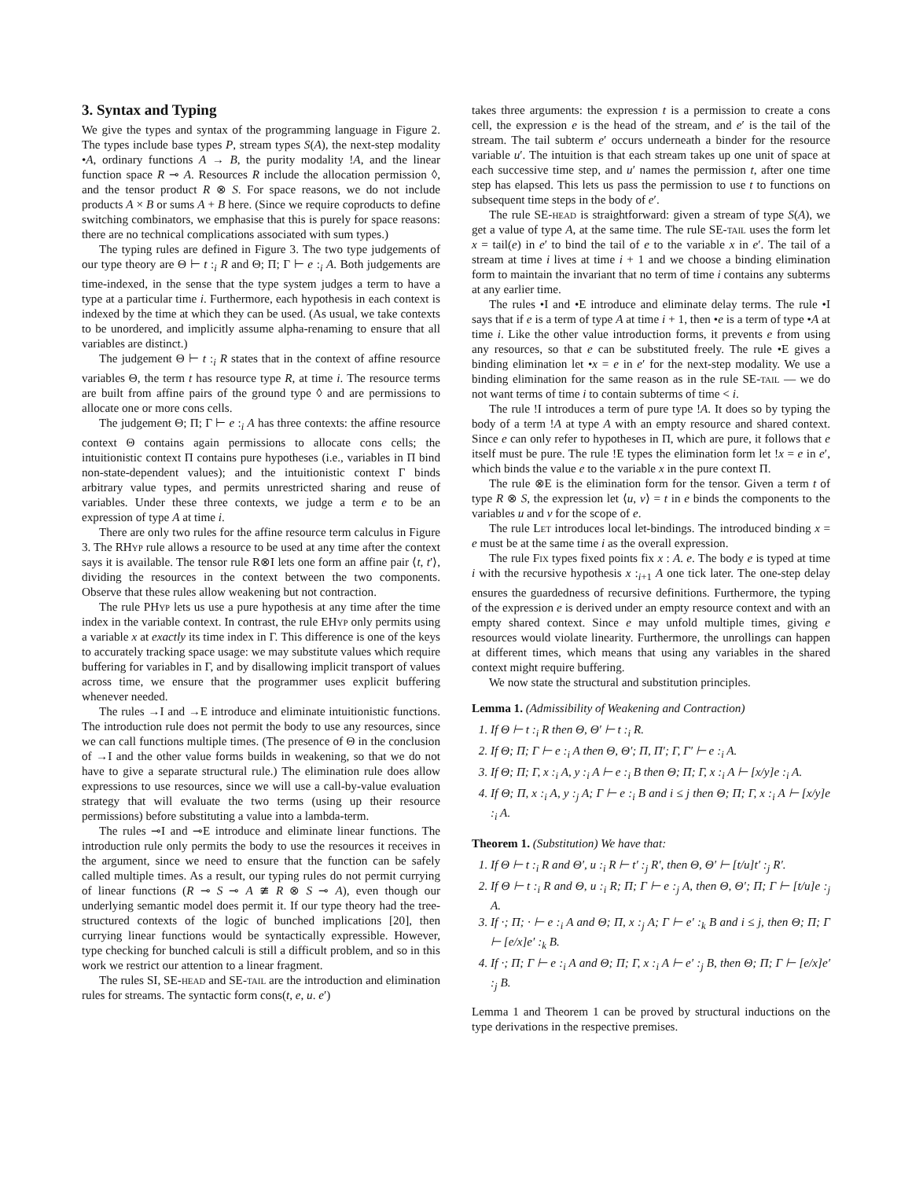3. Syntax and Typing
We give the types and syntax of the programming language in Figure 2. The types include base types P, stream types S(A), the next-step modality •A, ordinary functions A → B, the purity modality !A, and the linear function space R ⊸ A. Resources R include the allocation permission ◊, and the tensor product R ⊗ S. For space reasons, we do not include products A × B or sums A + B here. (Since we require coproducts to define switching combinators, we emphasise that this is purely for space reasons: there are no technical complications associated with sum types.)
The typing rules are defined in Figure 3. The two type judgements of our type theory are Θ ⊢ t :<sub>i</sub> R and Θ; Π; Γ ⊢ e :<sub>i</sub> A. Both judgements are time-indexed, in the sense that the type system judges a term to have a type at a particular time i. Furthermore, each hypothesis in each context is indexed by the time at which they can be used. (As usual, we take contexts to be unordered, and implicitly assume alpha-renaming to ensure that all variables are distinct.)
The judgement Θ ⊢ t :<sub>i</sub> R states that in the context of affine resource variables Θ, the term t has resource type R, at time i. The resource terms are built from affine pairs of the ground type ◊ and are permissions to allocate one or more cons cells.
The judgement Θ; Π; Γ ⊢ e :<sub>i</sub> A has three contexts: the affine resource context Θ contains again permissions to allocate cons cells; the intuitionistic context Π contains pure hypotheses (i.e., variables in Π bind non-state-dependent values); and the intuitionistic context Γ binds arbitrary value types, and permits unrestricted sharing and reuse of variables. Under these three contexts, we judge a term e to be an expression of type A at time i.
There are only two rules for the affine resource term calculus in Figure 3. The RHyp rule allows a resource to be used at any time after the context says it is available. The tensor rule R⊗I lets one form an affine pair ⟨t, t′⟩, dividing the resources in the context between the two components. Observe that these rules allow weakening but not contraction.
The rule PHyp lets us use a pure hypothesis at any time after the time index in the variable context. In contrast, the rule EHyp only permits using a variable x at exactly its time index in Γ. This difference is one of the keys to accurately tracking space usage: we may substitute values which require buffering for variables in Γ, and by disallowing implicit transport of values across time, we ensure that the programmer uses explicit buffering whenever needed.
The rules →I and →E introduce and eliminate intuitionistic functions. The introduction rule does not permit the body to use any resources, since we can call functions multiple times. (The presence of Θ in the conclusion of →I and the other value forms builds in weakening, so that we do not have to give a separate structural rule.) The elimination rule does allow expressions to use resources, since we will use a call-by-value evaluation strategy that will evaluate the two terms (using up their resource permissions) before substituting a value into a lambda-term.
The rules ⊸I and ⊸E introduce and eliminate linear functions. The introduction rule only permits the body to use the resources it receives in the argument, since we need to ensure that the function can be safely called multiple times. As a result, our typing rules do not permit currying of linear functions (R ⊸ S ⊸ A ≇ R ⊗ S ⊸ A), even though our underlying semantic model does permit it. If our type theory had the tree-structured contexts of the logic of bunched implications [20], then currying linear functions would be syntactically expressible. However, type checking for bunched calculi is still a difficult problem, and so in this work we restrict our attention to a linear fragment.
The rules SI, SE-head and SE-tail are the introduction and elimination rules for streams. The syntactic form cons(t, e, u. e′)
takes three arguments: the expression t is a permission to create a cons cell, the expression e is the head of the stream, and e′ is the tail of the stream. The tail subterm e′ occurs underneath a binder for the resource variable u′. The intuition is that each stream takes up one unit of space at each successive time step, and u′ names the permission t, after one time step has elapsed. This lets us pass the permission to use t to functions on subsequent time steps in the body of e′.
The rule SE-head is straightforward: given a stream of type S(A), we get a value of type A, at the same time. The rule SE-tail uses the form let x = tail(e) in e′ to bind the tail of e to the variable x in e′. The tail of a stream at time i lives at time i + 1 and we choose a binding elimination form to maintain the invariant that no term of time i contains any subterms at any earlier time.
The rules •I and •E introduce and eliminate delay terms. The rule •I says that if e is a term of type A at time i + 1, then •e is a term of type •A at time i. Like the other value introduction forms, it prevents e from using any resources, so that e can be substituted freely. The rule •E gives a binding elimination let •x = e in e′ for the next-step modality. We use a binding elimination for the same reason as in the rule SE-tail — we do not want terms of time i to contain subterms of time < i.
The rule !I introduces a term of pure type !A. It does so by typing the body of a term !A at type A with an empty resource and shared context. Since e can only refer to hypotheses in Π, which are pure, it follows that e itself must be pure. The rule !E types the elimination form let !x = e in e′, which binds the value e to the variable x in the pure context Π.
The rule ⊗E is the elimination form for the tensor. Given a term t of type R ⊗ S, the expression let ⟨u, v⟩ = t in e binds the components to the variables u and v for the scope of e.
The rule Let introduces local let-bindings. The introduced binding x = e must be at the same time i as the overall expression.
The rule Fix types fixed points fix x : A. e. The body e is typed at time i with the recursive hypothesis x :<sub>i+1</sub> A one tick later. The one-step delay ensures the guardedness of recursive definitions. Furthermore, the typing of the expression e is derived under an empty resource context and with an empty shared context. Since e may unfold multiple times, giving e resources would violate linearity. Furthermore, the unrollings can happen at different times, which means that using any variables in the shared context might require buffering.
We now state the structural and substitution principles.
Lemma 1. (Admissibility of Weakening and Contraction)
1. If Θ ⊢ t :<sub>i</sub> R then Θ, Θ′ ⊢ t :<sub>i</sub> R.
2. If Θ; Π; Γ ⊢ e :<sub>i</sub> A then Θ, Θ′; Π, Π′; Γ, Γ′ ⊢ e :<sub>i</sub> A.
3. If Θ; Π; Γ, x :<sub>i</sub> A, y :<sub>i</sub> A ⊢ e :<sub>i</sub> B then Θ; Π; Γ, x :<sub>i</sub> A ⊢ [x/y]e :<sub>i</sub> A.
4. If Θ; Π, x :<sub>i</sub> A, y :<sub>j</sub> A; Γ ⊢ e :<sub>i</sub> B and i ≤ j then Θ; Π; Γ, x :<sub>i</sub> A ⊢ [x/y]e :<sub>i</sub> A.
Theorem 1. (Substitution) We have that:
1. If Θ ⊢ t :<sub>i</sub> R and Θ′, u :<sub>i</sub> R ⊢ t′ :<sub>j</sub> R′, then Θ, Θ′ ⊢ [t/u]t′ :<sub>j</sub> R′.
2. If Θ ⊢ t :<sub>i</sub> R and Θ, u :<sub>i</sub> R; Π; Γ ⊢ e :<sub>j</sub> A, then Θ, Θ′; Π; Γ ⊢ [t/u]e :<sub>j</sub> A.
3. If ·; Π; · ⊢ e :<sub>i</sub> A and Θ; Π, x :<sub>j</sub> A; Γ ⊢ e′ :<sub>k</sub> B and i ≤ j, then Θ; Π; Γ ⊢ [e/x]e′ :<sub>k</sub> B.
4. If ·; Π; Γ ⊢ e :<sub>i</sub> A and Θ; Π; Γ, x :<sub>i</sub> A ⊢ e′ :<sub>j</sub> B, then Θ; Π; Γ ⊢ [e/x]e′ :<sub>j</sub> B.
Lemma 1 and Theorem 1 can be proved by structural inductions on the type derivations in the respective premises.